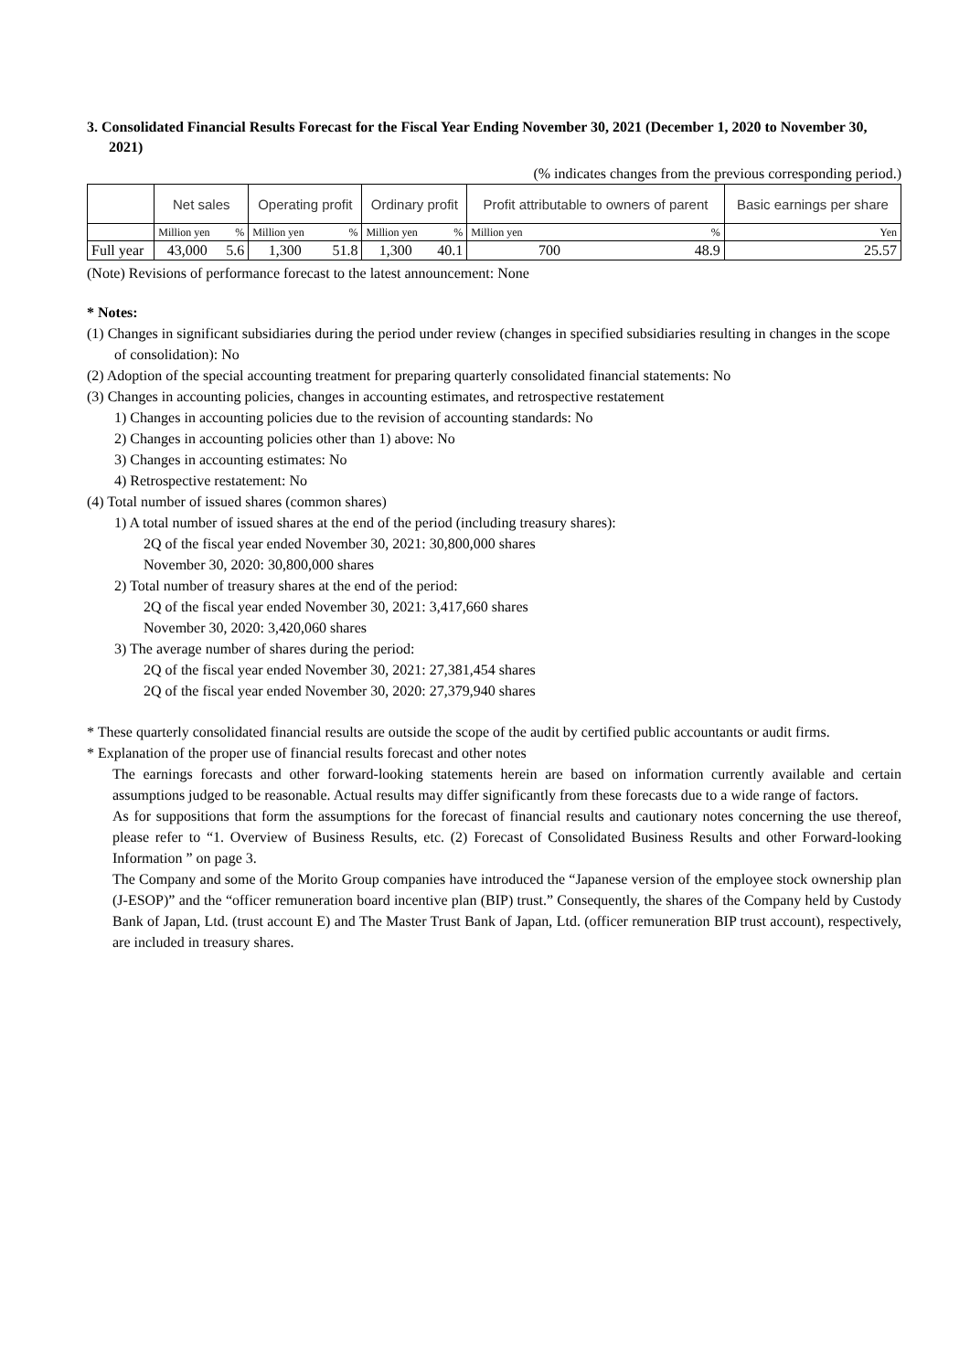3. Consolidated Financial Results Forecast for the Fiscal Year Ending November 30, 2021 (December 1, 2020 to November 30, 2021)
(% indicates changes from the previous corresponding period.)
| | Net sales | | Operating profit | | Ordinary profit | | Profit attributable to owners of parent | | Basic earnings per share |
| --- | --- | --- | --- | --- | --- | --- | --- | --- | --- |
| | Million yen | % | Million yen | % | Million yen | % | Million yen | % | Yen |
| Full year | 43,000 | 5.6 | 1,300 | 51.8 | 1,300 | 40.1 | 700 | 48.9 | 25.57 |
(Note) Revisions of performance forecast to the latest announcement: None
* Notes:
(1) Changes in significant subsidiaries during the period under review (changes in specified subsidiaries resulting in changes in the scope of consolidation): No
(2) Adoption of the special accounting treatment for preparing quarterly consolidated financial statements: No
(3) Changes in accounting policies, changes in accounting estimates, and retrospective restatement
1) Changes in accounting policies due to the revision of accounting standards: No
2) Changes in accounting policies other than 1) above: No
3) Changes in accounting estimates: No
4) Retrospective restatement: No
(4) Total number of issued shares (common shares)
1) A total number of issued shares at the end of the period (including treasury shares):
2Q of the fiscal year ended November 30, 2021: 30,800,000 shares
November 30, 2020: 30,800,000 shares
2) Total number of treasury shares at the end of the period:
2Q of the fiscal year ended November 30, 2021: 3,417,660 shares
November 30, 2020: 3,420,060 shares
3) The average number of shares during the period:
2Q of the fiscal year ended November 30, 2021: 27,381,454 shares
2Q of the fiscal year ended November 30, 2020: 27,379,940 shares
* These quarterly consolidated financial results are outside the scope of the audit by certified public accountants or audit firms.
* Explanation of the proper use of financial results forecast and other notes
The earnings forecasts and other forward-looking statements herein are based on information currently available and certain assumptions judged to be reasonable. Actual results may differ significantly from these forecasts due to a wide range of factors.
As for suppositions that form the assumptions for the forecast of financial results and cautionary notes concerning the use thereof, please refer to “1. Overview of Business Results, etc. (2) Forecast of Consolidated Business Results and other Forward-looking Information ” on page 3.
The Company and some of the Morito Group companies have introduced the “Japanese version of the employee stock ownership plan (J-ESOP)” and the “officer remuneration board incentive plan (BIP) trust.” Consequently, the shares of the Company held by Custody Bank of Japan, Ltd. (trust account E) and The Master Trust Bank of Japan, Ltd. (officer remuneration BIP trust account), respectively, are included in treasury shares.